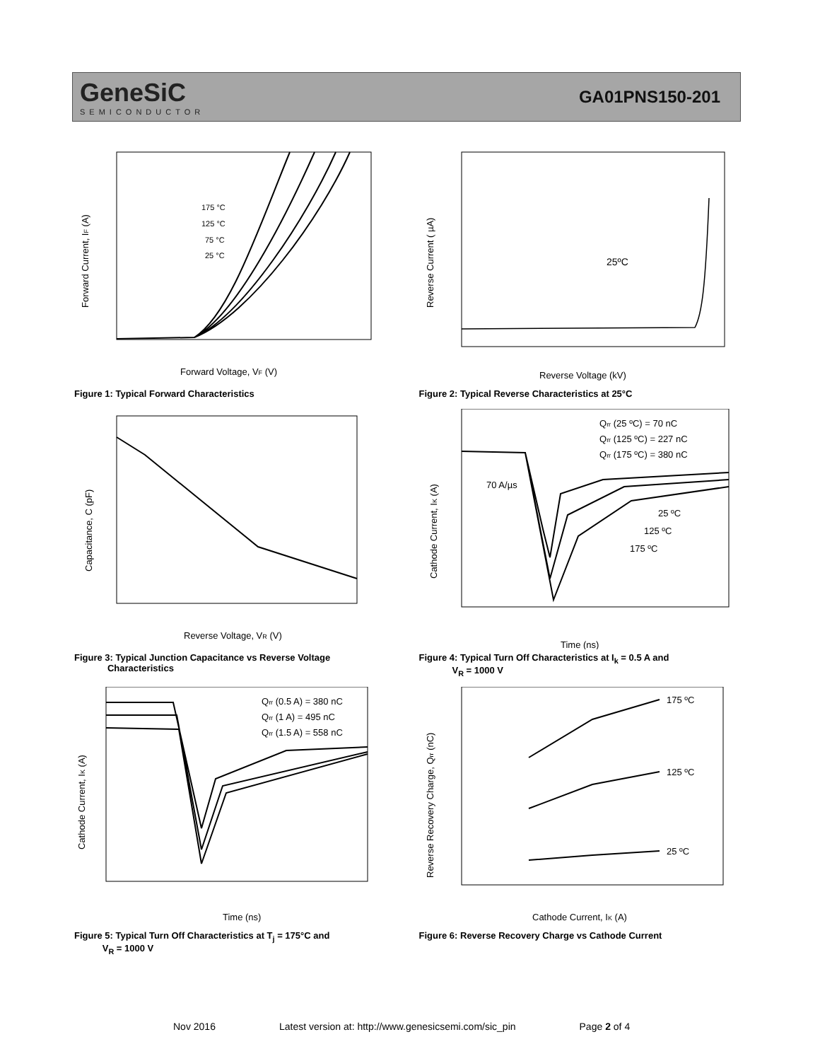GeneSiC
SEMICONDUCTOR
GA01PNS150-201
175 °C
125 °C
75 °C
25 °C
Forward Voltage, VF (V)
Forward Current, IF (A)
Figure 1: Typical Forward Characteristics
25ºC
Reverse Voltage (kV)
Reverse Current ( µA)
Figure 2: Typical Reverse Characteristics at 25°C
Reverse Voltage, VR (V)
Capacitance, C (pF)
Figure 3: Typical Junction Capacitance vs Reverse Voltage
Characteristics
Qrr (25 ºC) = 70 nC
Qrr (125 ºC) = 227 nC
Qrr (175 ºC) = 380 nC
70 A/µs
25 ºC
125 ºC
175 ºC
Time (ns)
Cathode Current, IK (A)
Figure 4: Typical Turn Off Characteristics at I<sub>k</sub> = 0.5 A and
V<sub>R</sub> = 1000 V
Qrr (0.5 A) = 380 nC
Qrr (1 A) = 495 nC
Qrr (1.5 A) = 558 nC
Time (ns)
Cathode Current, IK (A)
Figure 5: Typical Turn Off Characteristics at T<sub>j</sub> = 175°C and
V<sub>R</sub> = 1000 V
175 ºC
125 ºC
25 ºC
Cathode Current, IK (A)
Reverse Recovery Charge, Qrr (nC)
Figure 6: Reverse Recovery Charge vs Cathode Current
Nov 2016 Latest version at: http://www.genesicsemi.com/sic_pin Page 2 of 4